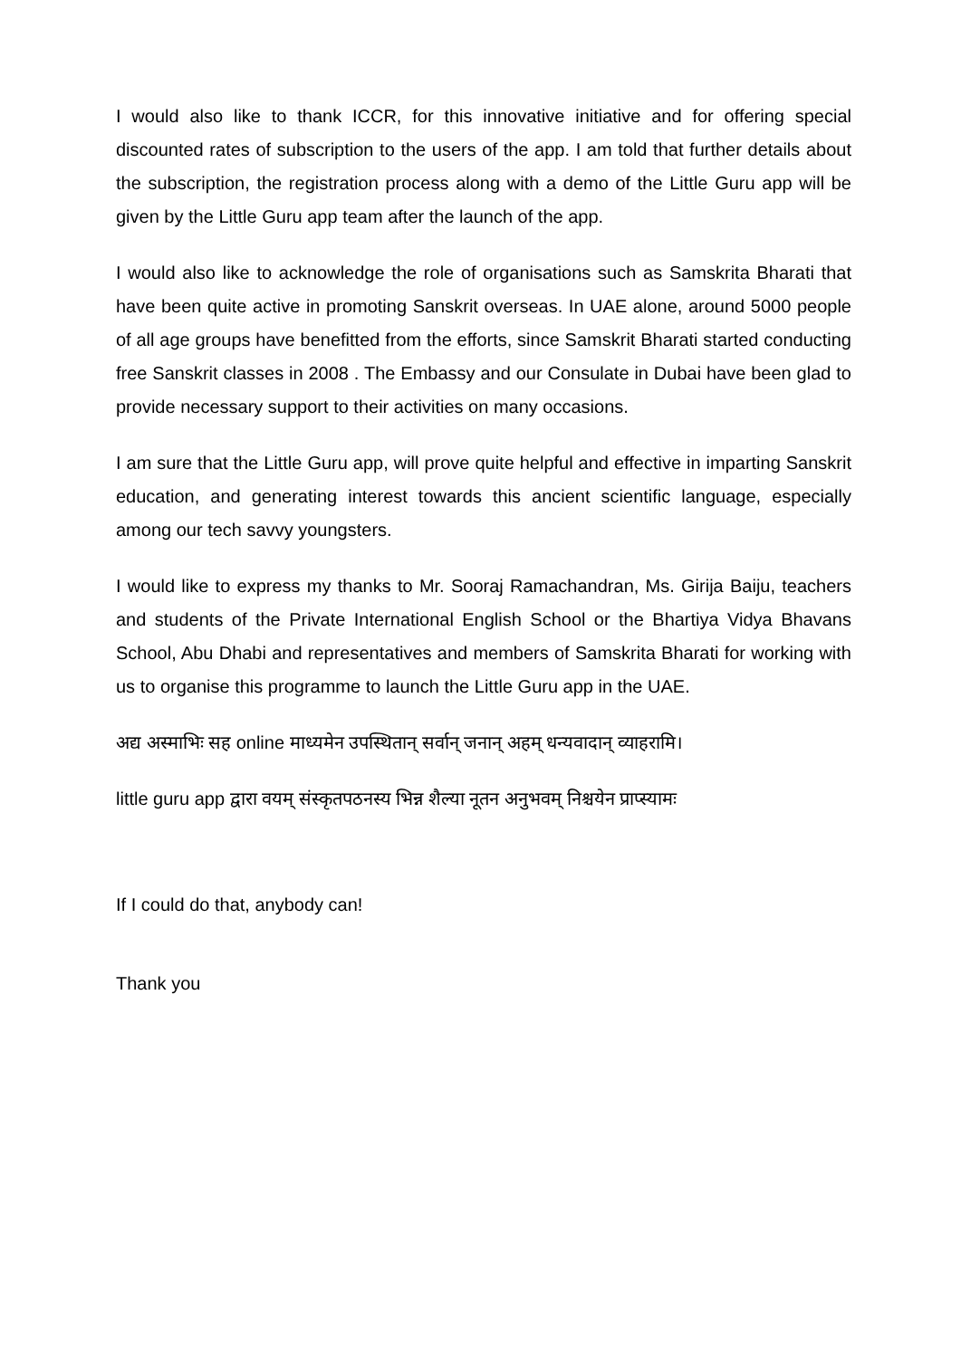I would also like to thank ICCR, for this innovative initiative and for offering special discounted rates of subscription to the users of the app. I am told that further details about the subscription, the registration process along with a demo of the Little Guru app will be given by the Little Guru app team after the launch of the app.
I would also like to acknowledge the role of organisations such as Samskrita Bharati that have been quite active in promoting Sanskrit overseas. In UAE alone, around 5000 people of all age groups have benefitted from the efforts, since Samskrit Bharati started conducting free Sanskrit classes in 2008 . The Embassy and our Consulate in Dubai have been glad to provide necessary support to their activities on many occasions.
I am sure that the Little Guru app, will prove quite helpful and effective in imparting Sanskrit education, and generating interest towards this ancient scientific language, especially among our tech savvy youngsters.
I would like to express my thanks to Mr. Sooraj Ramachandran, Ms. Girija Baiju, teachers and students of the Private International English School or the Bhartiya Vidya Bhavans School, Abu Dhabi and representatives and members of Samskrita Bharati for working with us to organise this programme to launch the Little Guru app in the UAE.
अद्य अस्माभिः सह online माध्यमेन उपस्थितान् सर्वान् जनान् अहम् धन्यवादान् व्याहरामि।
little guru app द्वारा वयम् संस्कृतपठनस्य भिन्न शैल्या नूतन अनुभवम् निश्चयेन प्राप्स्यामः
If I could do that, anybody can!
Thank you